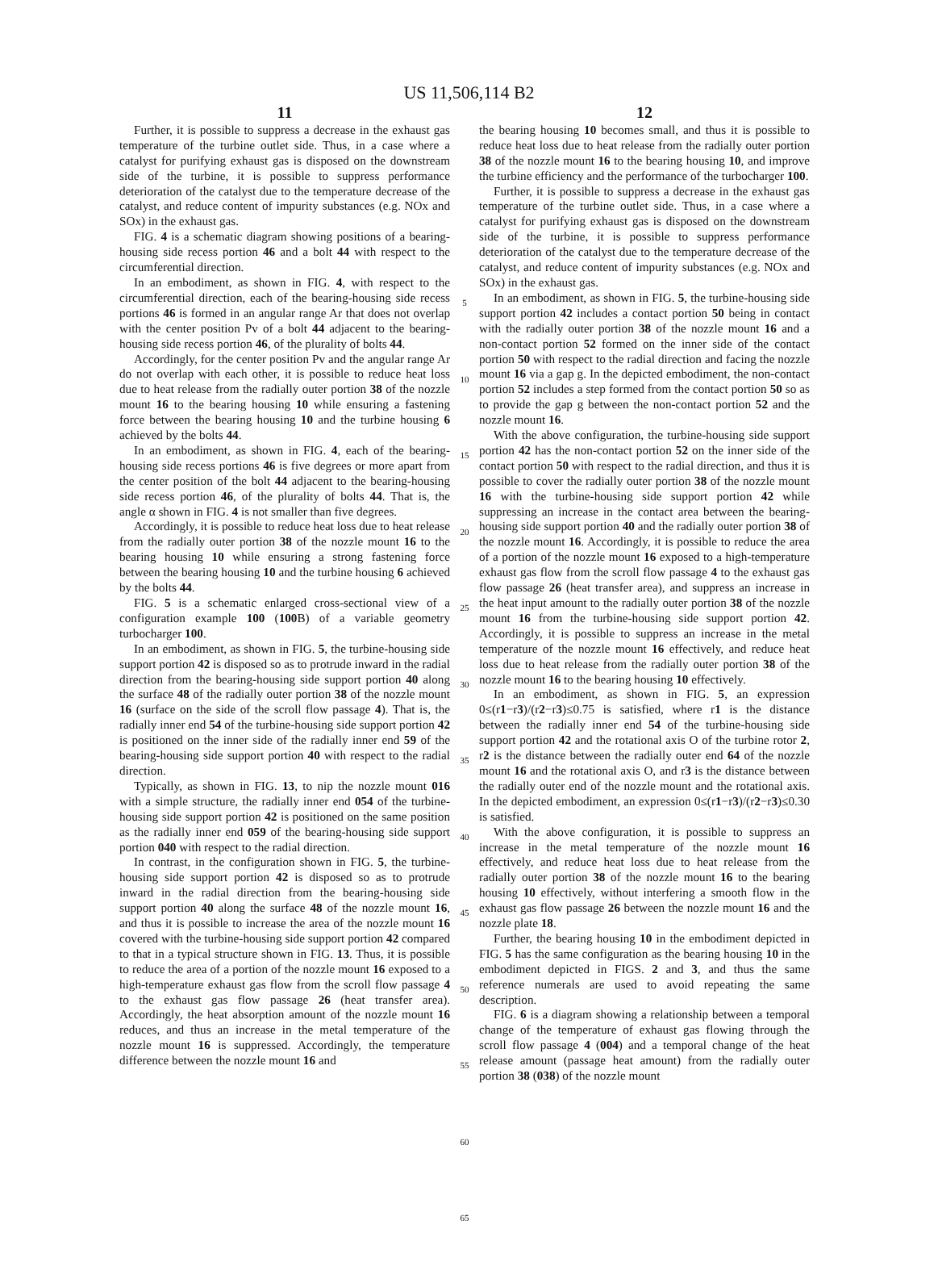US 11,506,114 B2
11
Further, it is possible to suppress a decrease in the exhaust gas temperature of the turbine outlet side. Thus, in a case where a catalyst for purifying exhaust gas is disposed on the downstream side of the turbine, it is possible to suppress performance deterioration of the catalyst due to the temperature decrease of the catalyst, and reduce content of impurity substances (e.g. NOx and SOx) in the exhaust gas.
FIG. 4 is a schematic diagram showing positions of a bearing-housing side recess portion 46 and a bolt 44 with respect to the circumferential direction.
In an embodiment, as shown in FIG. 4, with respect to the circumferential direction, each of the bearing-housing side recess portions 46 is formed in an angular range Ar that does not overlap with the center position Pv of a bolt 44 adjacent to the bearing-housing side recess portion 46, of the plurality of bolts 44.
Accordingly, for the center position Pv and the angular range Ar do not overlap with each other, it is possible to reduce heat loss due to heat release from the radially outer portion 38 of the nozzle mount 16 to the bearing housing 10 while ensuring a fastening force between the bearing housing 10 and the turbine housing 6 achieved by the bolts 44.
In an embodiment, as shown in FIG. 4, each of the bearing-housing side recess portions 46 is five degrees or more apart from the center position of the bolt 44 adjacent to the bearing-housing side recess portion 46, of the plurality of bolts 44. That is, the angle α shown in FIG. 4 is not smaller than five degrees.
Accordingly, it is possible to reduce heat loss due to heat release from the radially outer portion 38 of the nozzle mount 16 to the bearing housing 10 while ensuring a strong fastening force between the bearing housing 10 and the turbine housing 6 achieved by the bolts 44.
FIG. 5 is a schematic enlarged cross-sectional view of a configuration example 100 (100 B) of a variable geometry turbocharger 100.
In an embodiment, as shown in FIG. 5, the turbine-housing side support portion 42 is disposed so as to protrude inward in the radial direction from the bearing-housing side support portion 40 along the surface 48 of the radially outer portion 38 of the nozzle mount 16 (surface on the side of the scroll flow passage 4). That is, the radially inner end 54 of the turbine-housing side support portion 42 is positioned on the inner side of the radially inner end 59 of the bearing-housing side support portion 40 with respect to the radial direction.
Typically, as shown in FIG. 13, to nip the nozzle mount 016 with a simple structure, the radially inner end 054 of the turbine-housing side support portion 42 is positioned on the same position as the radially inner end 059 of the bearing-housing side support portion 040 with respect to the radial direction.
In contrast, in the configuration shown in FIG. 5, the turbine-housing side support portion 42 is disposed so as to protrude inward in the radial direction from the bearing-housing side support portion 40 along the surface 48 of the nozzle mount 16, and thus it is possible to increase the area of the nozzle mount 16 covered with the turbine-housing side support portion 42 compared to that in a typical structure shown in FIG. 13. Thus, it is possible to reduce the area of a portion of the nozzle mount 16 exposed to a high-temperature exhaust gas flow from the scroll flow passage 4 to the exhaust gas flow passage 26 (heat transfer area). Accordingly, the heat absorption amount of the nozzle mount 16 reduces, and thus an increase in the metal temperature of the nozzle mount 16 is suppressed. Accordingly, the temperature difference between the nozzle mount 16 and
5
10
15
20
25
30
35
40
45
50
55
60
65
12
the bearing housing 10 becomes small, and thus it is possible to reduce heat loss due to heat release from the radially outer portion 38 of the nozzle mount 16 to the bearing housing 10, and improve the turbine efficiency and the performance of the turbocharger 100.
Further, it is possible to suppress a decrease in the exhaust gas temperature of the turbine outlet side. Thus, in a case where a catalyst for purifying exhaust gas is disposed on the downstream side of the turbine, it is possible to suppress performance deterioration of the catalyst due to the temperature decrease of the catalyst, and reduce content of impurity substances (e.g. NOx and SOx) in the exhaust gas.
In an embodiment, as shown in FIG. 5, the turbine-housing side support portion 42 includes a contact portion 50 being in contact with the radially outer portion 38 of the nozzle mount 16 and a non-contact portion 52 formed on the inner side of the contact portion 50 with respect to the radial direction and facing the nozzle mount 16 via a gap g. In the depicted embodiment, the non-contact portion 52 includes a step formed from the contact portion 50 so as to provide the gap g between the non-contact portion 52 and the nozzle mount 16.
With the above configuration, the turbine-housing side support portion 42 has the non-contact portion 52 on the inner side of the contact portion 50 with respect to the radial direction, and thus it is possible to cover the radially outer portion 38 of the nozzle mount 16 with the turbine-housing side support portion 42 while suppressing an increase in the contact area between the bearing-housing side support portion 40 and the radially outer portion 38 of the nozzle mount 16. Accordingly, it is possible to reduce the area of a portion of the nozzle mount 16 exposed to a high-temperature exhaust gas flow from the scroll flow passage 4 to the exhaust gas flow passage 26 (heat transfer area), and suppress an increase in the heat input amount to the radially outer portion 38 of the nozzle mount 16 from the turbine-housing side support portion 42. Accordingly, it is possible to suppress an increase in the metal temperature of the nozzle mount 16 effectively, and reduce heat loss due to heat release from the radially outer portion 38 of the nozzle mount 16 to the bearing housing 10 effectively.
In an embodiment, as shown in FIG. 5, an expression 0≤(r1−r3)/(r2−r3)≤0.75 is satisfied, where r1 is the distance between the radially inner end 54 of the turbine-housing side support portion 42 and the rotational axis O of the turbine rotor 2, r2 is the distance between the radially outer end 64 of the nozzle mount 16 and the rotational axis O, and r3 is the distance between the radially outer end of the nozzle mount and the rotational axis. In the depicted embodiment, an expression 0≤(r1−r3)/(r2−r3)≤0.30 is satisfied.
With the above configuration, it is possible to suppress an increase in the metal temperature of the nozzle mount 16 effectively, and reduce heat loss due to heat release from the radially outer portion 38 of the nozzle mount 16 to the bearing housing 10 effectively, without interfering a smooth flow in the exhaust gas flow passage 26 between the nozzle mount 16 and the nozzle plate 18.
Further, the bearing housing 10 in the embodiment depicted in FIG. 5 has the same configuration as the bearing housing 10 in the embodiment depicted in FIGS. 2 and 3, and thus the same reference numerals are used to avoid repeating the same description.
FIG. 6 is a diagram showing a relationship between a temporal change of the temperature of exhaust gas flowing through the scroll flow passage 4 (004) and a temporal change of the heat release amount (passage heat amount) from the radially outer portion 38 (038) of the nozzle mount